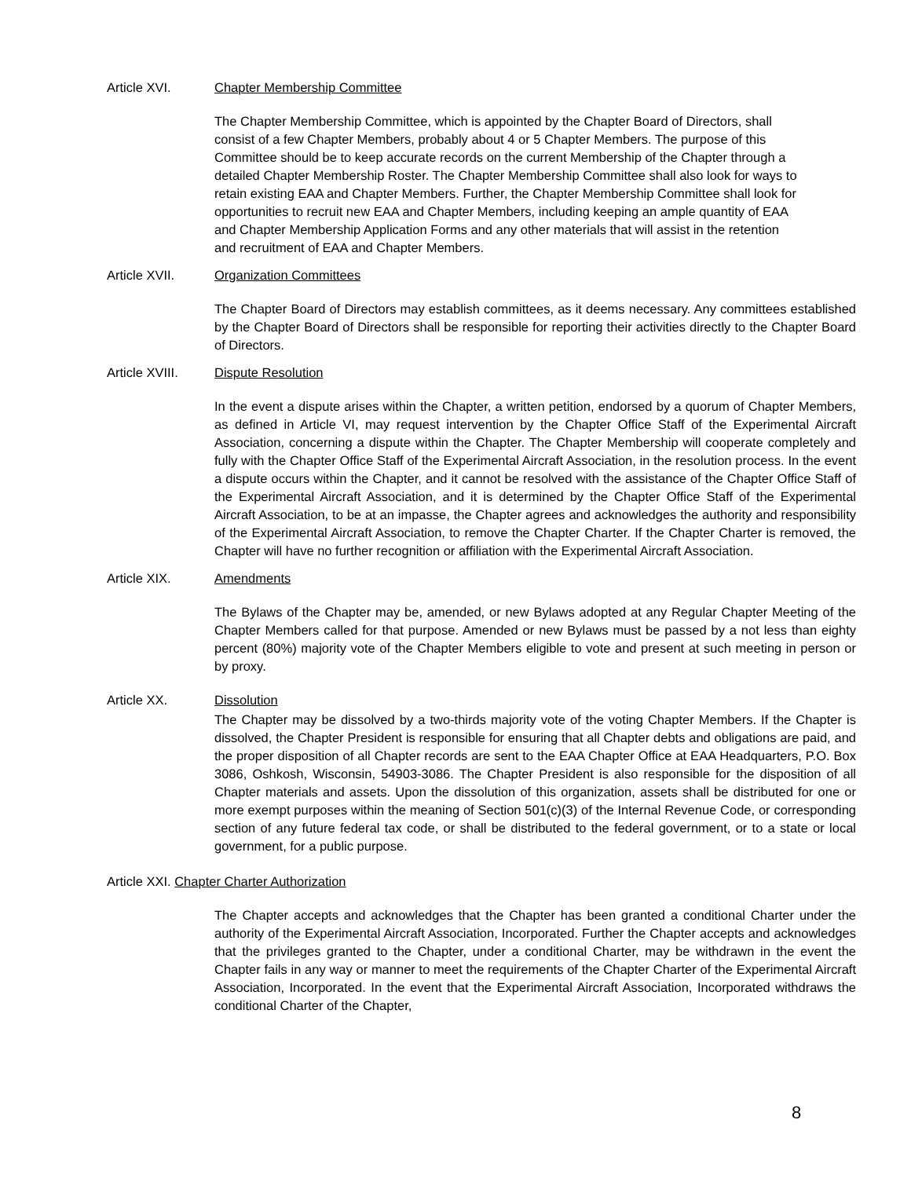Article XVI. Chapter Membership Committee
The Chapter Membership Committee, which is appointed by the Chapter Board of Directors, shall consist of a few Chapter Members, probably about 4 or 5 Chapter Members. The purpose of this Committee should be to keep accurate records on the current Membership of the Chapter through a detailed Chapter Membership Roster. The Chapter Membership Committee shall also look for ways to retain existing EAA and Chapter Members. Further, the Chapter Membership Committee shall look for opportunities to recruit new EAA and Chapter Members, including keeping an ample quantity of EAA and Chapter Membership Application Forms and any other materials that will assist in the retention and recruitment of EAA and Chapter Members.
Article XVII. Organization Committees
The Chapter Board of Directors may establish committees, as it deems necessary. Any committees established by the Chapter Board of Directors shall be responsible for reporting their activities directly to the Chapter Board of Directors.
Article XVIII. Dispute Resolution
In the event a dispute arises within the Chapter, a written petition, endorsed by a quorum of Chapter Members, as defined in Article VI, may request intervention by the Chapter Office Staff of the Experimental Aircraft Association, concerning a dispute within the Chapter. The Chapter Membership will cooperate completely and fully with the Chapter Office Staff of the Experimental Aircraft Association, in the resolution process. In the event a dispute occurs within the Chapter, and it cannot be resolved with the assistance of the Chapter Office Staff of the Experimental Aircraft Association, and it is determined by the Chapter Office Staff of the Experimental Aircraft Association, to be at an impasse, the Chapter agrees and acknowledges the authority and responsibility of the Experimental Aircraft Association, to remove the Chapter Charter. If the Chapter Charter is removed, the Chapter will have no further recognition or affiliation with the Experimental Aircraft Association.
Article XIX. Amendments
The Bylaws of the Chapter may be, amended, or new Bylaws adopted at any Regular Chapter Meeting of the Chapter Members called for that purpose. Amended or new Bylaws must be passed by a not less than eighty percent (80%) majority vote of the Chapter Members eligible to vote and present at such meeting in person or by proxy.
Article XX. Dissolution
The Chapter may be dissolved by a two-thirds majority vote of the voting Chapter Members. If the Chapter is dissolved, the Chapter President is responsible for ensuring that all Chapter debts and obligations are paid, and the proper disposition of all Chapter records are sent to the EAA Chapter Office at EAA Headquarters, P.O. Box 3086, Oshkosh, Wisconsin, 54903-3086. The Chapter President is also responsible for the disposition of all Chapter materials and assets. Upon the dissolution of this organization, assets shall be distributed for one or more exempt purposes within the meaning of Section 501(c)(3) of the Internal Revenue Code, or corresponding section of any future federal tax code, or shall be distributed to the federal government, or to a state or local government, for a public purpose.
Article XXI. Chapter Charter Authorization
The Chapter accepts and acknowledges that the Chapter has been granted a conditional Charter under the authority of the Experimental Aircraft Association, Incorporated. Further the Chapter accepts and acknowledges that the privileges granted to the Chapter, under a conditional Charter, may be withdrawn in the event the Chapter fails in any way or manner to meet the requirements of the Chapter Charter of the Experimental Aircraft Association, Incorporated. In the event that the Experimental Aircraft Association, Incorporated withdraws the conditional Charter of the Chapter,
8